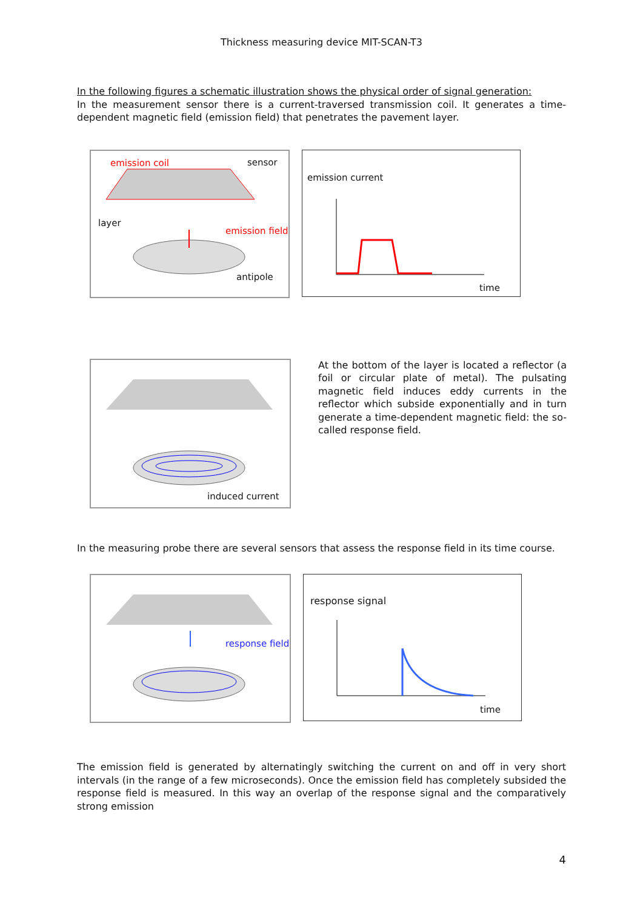Thickness measuring device MIT-SCAN-T3
In the following figures a schematic illustration shows the physical order of signal generation:
In the measurement sensor there is a current-traversed transmission coil. It generates a time-dependent magnetic field (emission field) that penetrates the pavement layer.
emission coil sensor
layer
emission field
antipole
emission current
time
induced current
At the bottom of the layer is located a reflector (a foil or circular plate of metal). The pulsating magnetic field induces eddy currents in the reflector which subside exponentially and in turn generate a time-dependent magnetic field: the so-called response field.
In the measuring probe there are several sensors that assess the response field in its time course.
response field
response signal
time
The emission field is generated by alternatingly switching the current on and off in very short intervals (in the range of a few microseconds). Once the emission field has completely subsided the response field is measured. In this way an overlap of the response signal and the comparatively strong emission
4